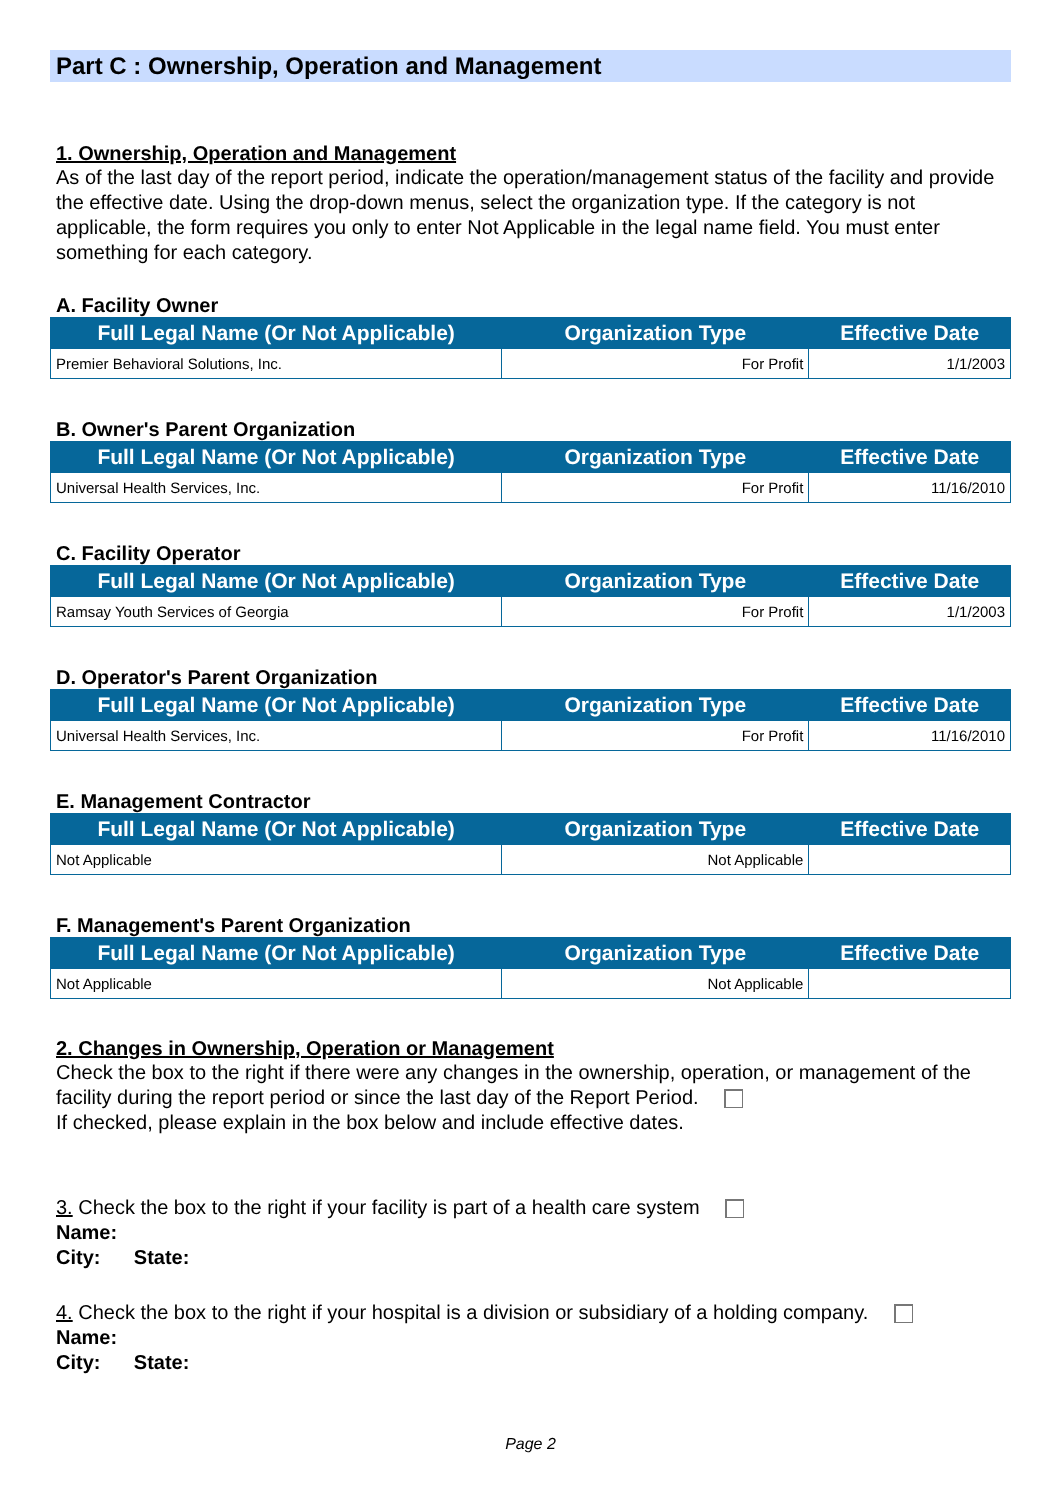Part C : Ownership, Operation and Management
1. Ownership, Operation and Management
As of the last day of the report period, indicate the operation/management status of the facility and provide the effective date. Using the drop-down menus, select the organization type. If the category is not applicable, the form requires you only to enter Not Applicable in the legal name field. You must enter something for each category.
A. Facility Owner
| Full Legal Name (Or Not Applicable) | Organization Type | Effective Date |
| --- | --- | --- |
| Premier Behavioral Solutions, Inc. | For Profit | 1/1/2003 |
B. Owner's Parent Organization
| Full Legal Name (Or Not Applicable) | Organization Type | Effective Date |
| --- | --- | --- |
| Universal Health Services, Inc. | For Profit | 11/16/2010 |
C. Facility Operator
| Full Legal Name (Or Not Applicable) | Organization Type | Effective Date |
| --- | --- | --- |
| Ramsay Youth Services of Georgia | For Profit | 1/1/2003 |
D. Operator's Parent Organization
| Full Legal Name (Or Not Applicable) | Organization Type | Effective Date |
| --- | --- | --- |
| Universal Health Services, Inc. | For Profit | 11/16/2010 |
E. Management Contractor
| Full Legal Name (Or Not Applicable) | Organization Type | Effective Date |
| --- | --- | --- |
| Not Applicable | Not Applicable | |
F. Management's Parent Organization
| Full Legal Name (Or Not Applicable) | Organization Type | Effective Date |
| --- | --- | --- |
| Not Applicable | Not Applicable | |
2. Changes in Ownership, Operation or Management
Check the box to the right if there were any changes in the ownership, operation, or management of the facility during the report period or since the last day of the Report Period.
If checked, please explain in the box below and include effective dates.
3. Check the box to the right if your facility is part of a health care system
Name:
City: State:
4. Check the box to the right if your hospital is a division or subsidiary of a holding company.
Name:
City: State:
Page 2